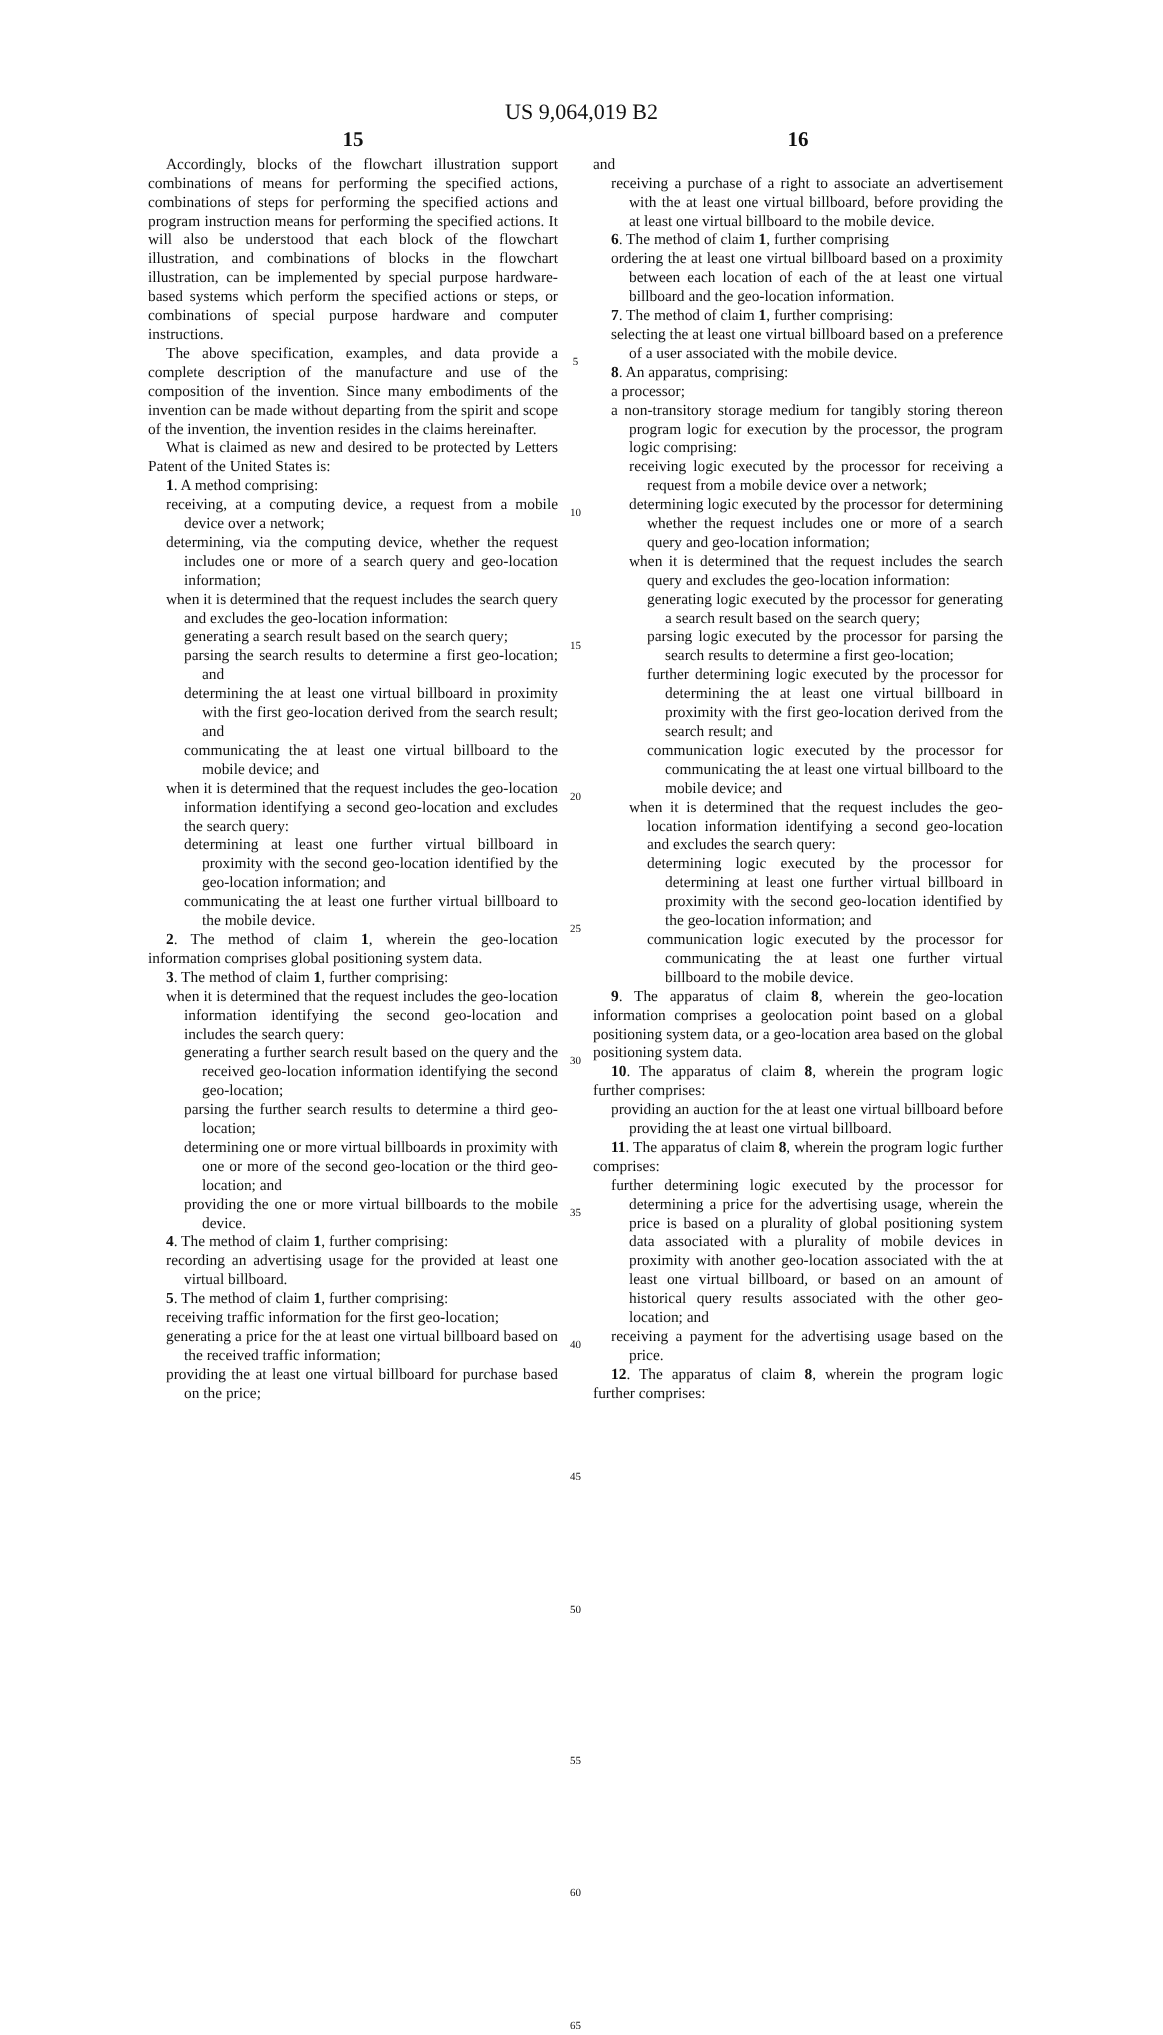US 9,064,019 B2
15
Accordingly, blocks of the flowchart illustration support combinations of means for performing the specified actions, combinations of steps for performing the specified actions and program instruction means for performing the specified actions. It will also be understood that each block of the flowchart illustration, and combinations of blocks in the flowchart illustration, can be implemented by special purpose hardware-based systems which perform the specified actions or steps, or combinations of special purpose hardware and computer instructions.
The above specification, examples, and data provide a complete description of the manufacture and use of the composition of the invention. Since many embodiments of the invention can be made without departing from the spirit and scope of the invention, the invention resides in the claims hereinafter.
What is claimed as new and desired to be protected by Letters Patent of the United States is:
1. A method comprising:
receiving, at a computing device, a request from a mobile device over a network;
determining, via the computing device, whether the request includes one or more of a search query and geo-location information;
when it is determined that the request includes the search query and excludes the geo-location information:
generating a search result based on the search query;
parsing the search results to determine a first geo-location; and
determining the at least one virtual billboard in proximity with the first geo-location derived from the search result; and
communicating the at least one virtual billboard to the mobile device; and
when it is determined that the request includes the geo-location information identifying a second geo-location and excludes the search query:
determining at least one further virtual billboard in proximity with the second geo-location identified by the geo-location information; and
communicating the at least one further virtual billboard to the mobile device.
2. The method of claim 1, wherein the geo-location information comprises global positioning system data.
3. The method of claim 1, further comprising:
when it is determined that the request includes the geo-location information identifying the second geo-location and includes the search query:
generating a further search result based on the query and the received geo-location information identifying the second geo-location;
parsing the further search results to determine a third geo-location;
determining one or more virtual billboards in proximity with one or more of the second geo-location or the third geo-location; and
providing the one or more virtual billboards to the mobile device.
4. The method of claim 1, further comprising:
recording an advertising usage for the provided at least one virtual billboard.
5. The method of claim 1, further comprising:
receiving traffic information for the first geo-location;
generating a price for the at least one virtual billboard based on the received traffic information;
providing the at least one virtual billboard for purchase based on the price;
5
10
15
20
25
30
35
40
45
50
55
60
65
16
and
receiving a purchase of a right to associate an advertisement with the at least one virtual billboard, before providing the at least one virtual billboard to the mobile device.
6. The method of claim 1, further comprising
ordering the at least one virtual billboard based on a proximity between each location of each of the at least one virtual billboard and the geo-location information.
7. The method of claim 1, further comprising:
selecting the at least one virtual billboard based on a preference of a user associated with the mobile device.
8. An apparatus, comprising:
a processor;
a non-transitory storage medium for tangibly storing thereon program logic for execution by the processor, the program logic comprising:
receiving logic executed by the processor for receiving a request from a mobile device over a network;
determining logic executed by the processor for determining whether the request includes one or more of a search query and geo-location information;
when it is determined that the request includes the search query and excludes the geo-location information:
generating logic executed by the processor for generating a search result based on the search query;
parsing logic executed by the processor for parsing the search results to determine a first geo-location;
further determining logic executed by the processor for determining the at least one virtual billboard in proximity with the first geo-location derived from the search result; and
communication logic executed by the processor for communicating the at least one virtual billboard to the mobile device; and
when it is determined that the request includes the geo-location information identifying a second geo-location and excludes the search query:
determining logic executed by the processor for determining at least one further virtual billboard in proximity with the second geo-location identified by the geo-location information; and
communication logic executed by the processor for communicating the at least one further virtual billboard to the mobile device.
9. The apparatus of claim 8, wherein the geo-location information comprises a geolocation point based on a global positioning system data, or a geo-location area based on the global positioning system data.
10. The apparatus of claim 8, wherein the program logic further comprises:
providing an auction for the at least one virtual billboard before providing the at least one virtual billboard.
11. The apparatus of claim 8, wherein the program logic further comprises:
further determining logic executed by the processor for determining a price for the advertising usage, wherein the price is based on a plurality of global positioning system data associated with a plurality of mobile devices in proximity with another geo-location associated with the at least one virtual billboard, or based on an amount of historical query results associated with the other geo-location; and
receiving a payment for the advertising usage based on the price.
12. The apparatus of claim 8, wherein the program logic further comprises: